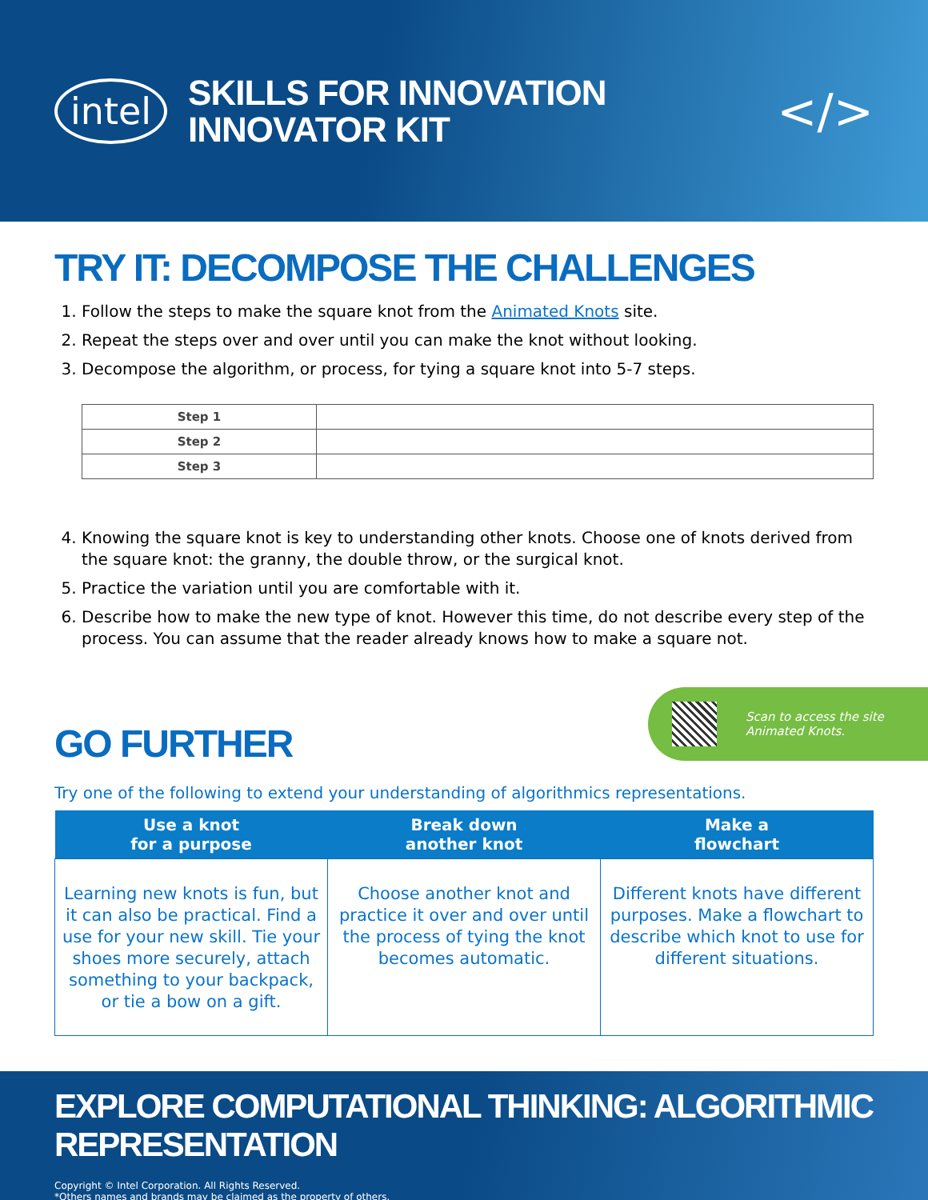intel
SKILLS FOR INNOVATION
INNOVATOR KIT
</>
TRY IT: DECOMPOSE THE CHALLENGES
1. Follow the steps to make the square knot from the Animated Knots site.
2. Repeat the steps over and over until you can make the knot without looking.
3. Decompose the algorithm, or process, for tying a square knot into 5-7 steps.
| Step 1 | |
| Step 2 | |
| Step 3 | |
4. Knowing the square knot is key to understanding other knots. Choose one of knots derived from the square knot: the granny, the double throw, or the surgical knot.
5. Practice the variation until you are comfortable with it.
6. Describe how to make the new type of knot. However this time, do not describe every step of the process. You can assume that the reader already knows how to make a square not.
GO FURTHER
Scan to access the site
Animated Knots.
Try one of the following to extend your understanding of algorithmics representations.
| Use a knot for a purpose | Break down another knot | Make a flowchart |
| --- | --- | --- |
| Learning new knots is fun, but it can also be practical. Find a use for your new skill. Tie your shoes more securely, attach something to your backpack, or tie a bow on a gift. | Choose another knot and practice it over and over until the process of tying the knot becomes automatic. | Different knots have different purposes. Make a flowchart to describe which knot to use for different situations. |
EXPLORE COMPUTATIONAL THINKING: ALGORITHMIC REPRESENTATION
Copyright © Intel Corporation. All Rights Reserved.
*Others names and brands may be claimed as the property of others.